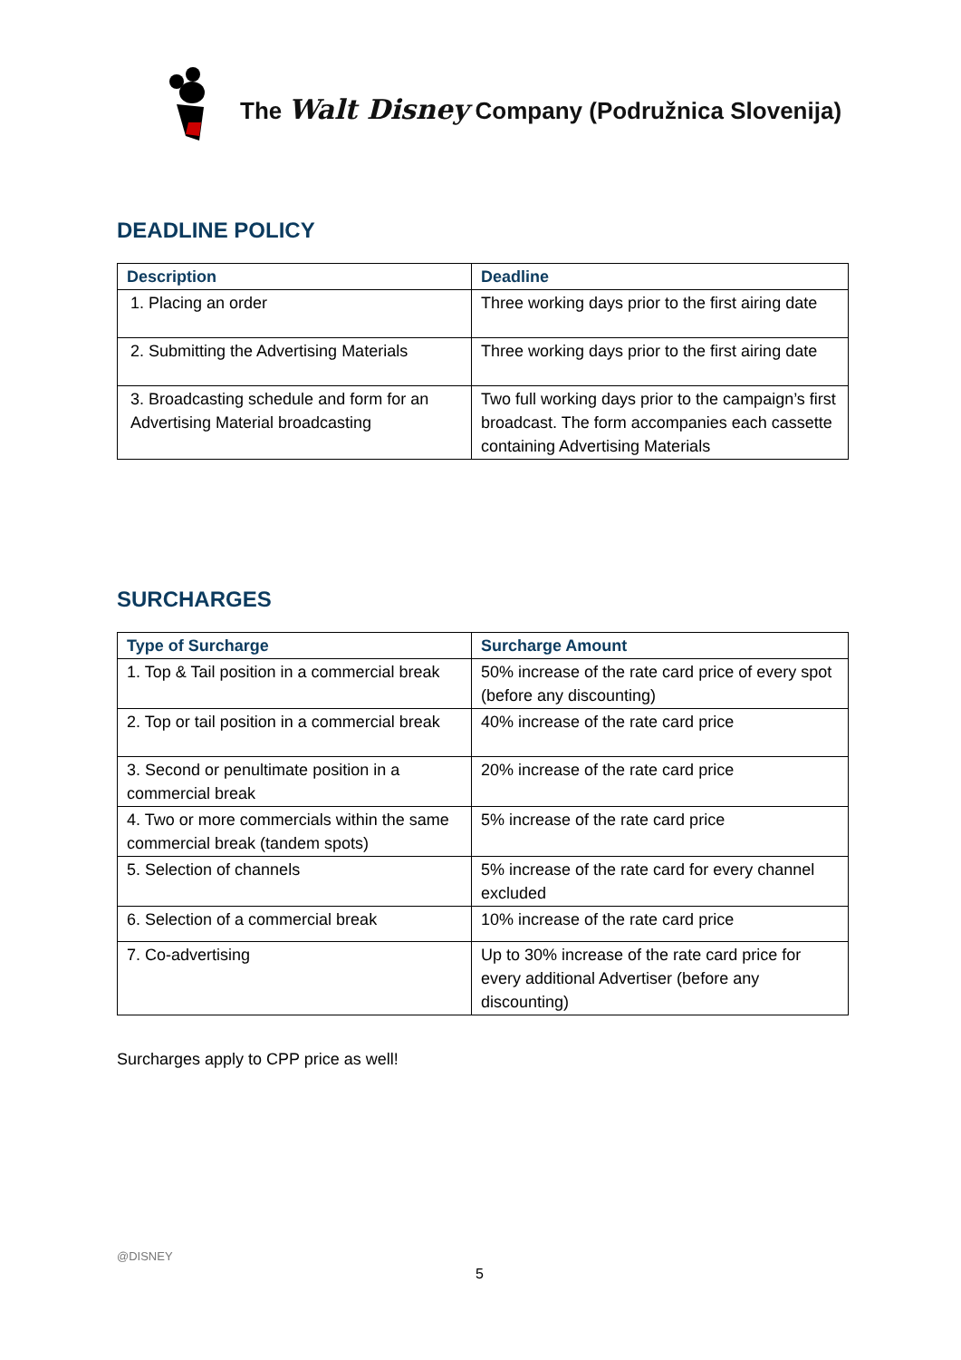The Walt Disney Company (Podružnica Slovenija)
DEADLINE POLICY
| Description | Deadline |
| --- | --- |
| 1. Placing an order | Three working days prior to the first airing date |
| 2. Submitting the Advertising Materials | Three working days prior to the first airing date |
| 3. Broadcasting schedule and form for an Advertising Material broadcasting | Two full working days prior to the campaign’s first broadcast. The form accompanies each cassette containing Advertising Materials |
SURCHARGES
| Type of Surcharge | Surcharge Amount |
| --- | --- |
| 1. Top & Tail position in a commercial break | 50% increase of the rate card price of every spot (before any discounting) |
| 2. Top or tail position in a commercial break | 40% increase of the rate card price |
| 3. Second or penultimate position in a commercial break | 20% increase of the rate card price |
| 4. Two or more commercials within the same commercial break (tandem spots) | 5% increase of the rate card price |
| 5. Selection of channels | 5% increase of the rate card for every channel excluded |
| 6. Selection of a commercial break | 10% increase of the rate card price |
| 7. Co-advertising | Up to 30% increase of the rate card price for every additional Advertiser (before any discounting) |
Surcharges apply to CPP price as well!
@DISNEY
5